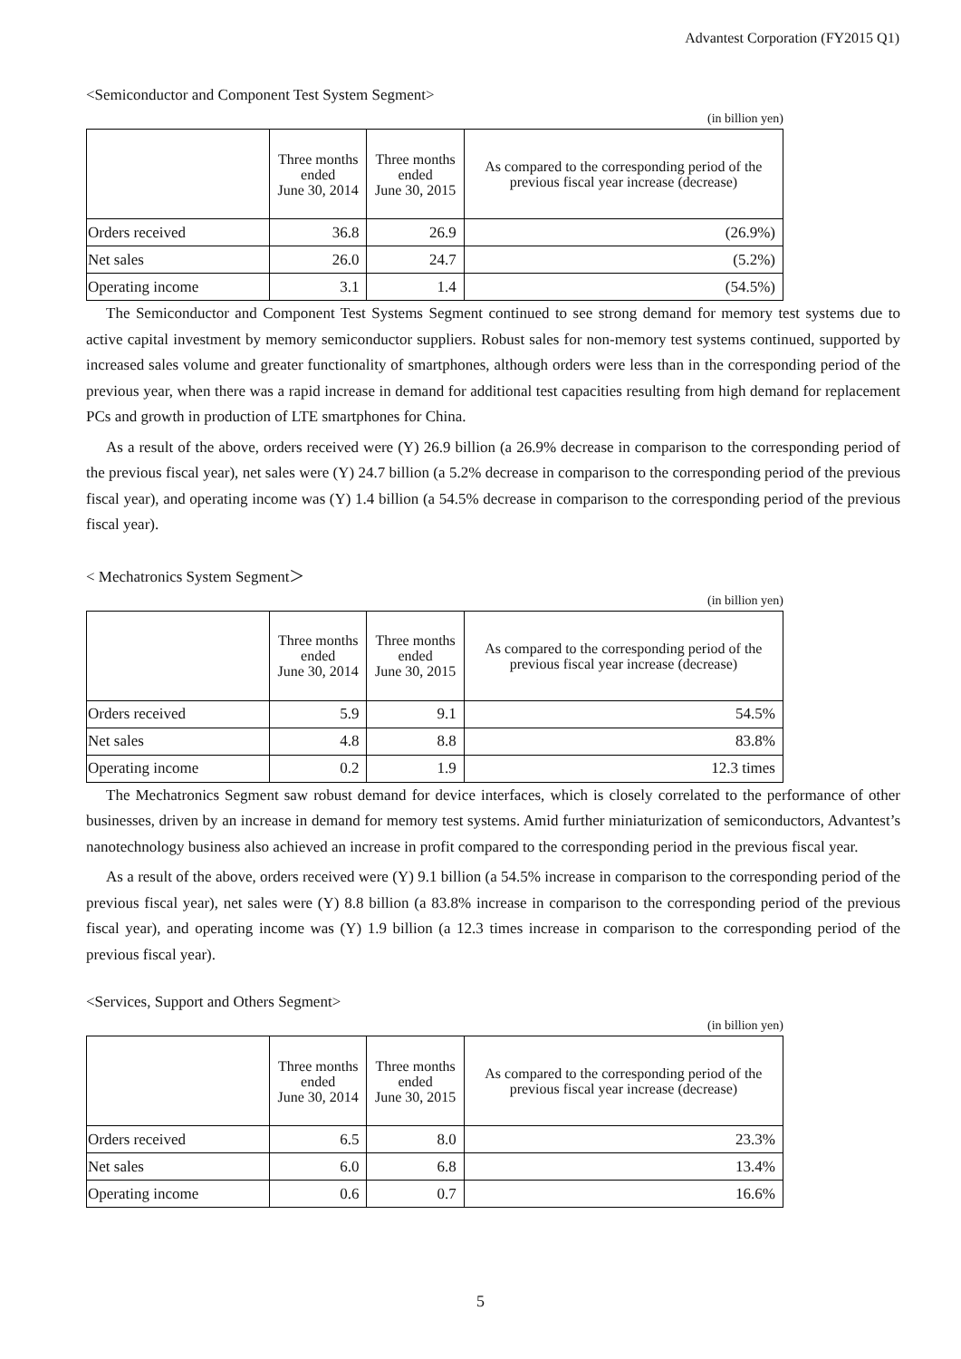Advantest Corporation (FY2015 Q1)
<Semiconductor and Component Test System Segment>
(in billion yen)
| | Three months ended June 30, 2014 | Three months ended June 30, 2015 | As compared to the corresponding period of the previous fiscal year increase (decrease) |
| --- | --- | --- | --- |
| Orders received | 36.8 | 26.9 | (26.9%) |
| Net sales | 26.0 | 24.7 | (5.2%) |
| Operating income | 3.1 | 1.4 | (54.5%) |
The Semiconductor and Component Test Systems Segment continued to see strong demand for memory test systems due to active capital investment by memory semiconductor suppliers. Robust sales for non-memory test systems continued, supported by increased sales volume and greater functionality of smartphones, although orders were less than in the corresponding period of the previous year, when there was a rapid increase in demand for additional test capacities resulting from high demand for replacement PCs and growth in production of LTE smartphones for China.
As a result of the above, orders received were (Y) 26.9 billion (a 26.9% decrease in comparison to the corresponding period of the previous fiscal year), net sales were (Y) 24.7 billion (a 5.2% decrease in comparison to the corresponding period of the previous fiscal year), and operating income was (Y) 1.4 billion (a 54.5% decrease in comparison to the corresponding period of the previous fiscal year).
< Mechatronics System Segment＞
(in billion yen)
| | Three months ended June 30, 2014 | Three months ended June 30, 2015 | As compared to the corresponding period of the previous fiscal year increase (decrease) |
| --- | --- | --- | --- |
| Orders received | 5.9 | 9.1 | 54.5% |
| Net sales | 4.8 | 8.8 | 83.8% |
| Operating income | 0.2 | 1.9 | 12.3 times |
The Mechatronics Segment saw robust demand for device interfaces, which is closely correlated to the performance of other businesses, driven by an increase in demand for memory test systems. Amid further miniaturization of semiconductors, Advantest’s nanotechnology business also achieved an increase in profit compared to the corresponding period in the previous fiscal year.
As a result of the above, orders received were (Y) 9.1 billion (a 54.5% increase in comparison to the corresponding period of the previous fiscal year), net sales were (Y) 8.8 billion (a 83.8% increase in comparison to the corresponding period of the previous fiscal year), and operating income was (Y) 1.9 billion (a 12.3 times increase in comparison to the corresponding period of the previous fiscal year).
<Services, Support and Others Segment>
(in billion yen)
| | Three months ended June 30, 2014 | Three months ended June 30, 2015 | As compared to the corresponding period of the previous fiscal year increase (decrease) |
| --- | --- | --- | --- |
| Orders received | 6.5 | 8.0 | 23.3% |
| Net sales | 6.0 | 6.8 | 13.4% |
| Operating income | 0.6 | 0.7 | 16.6% |
5